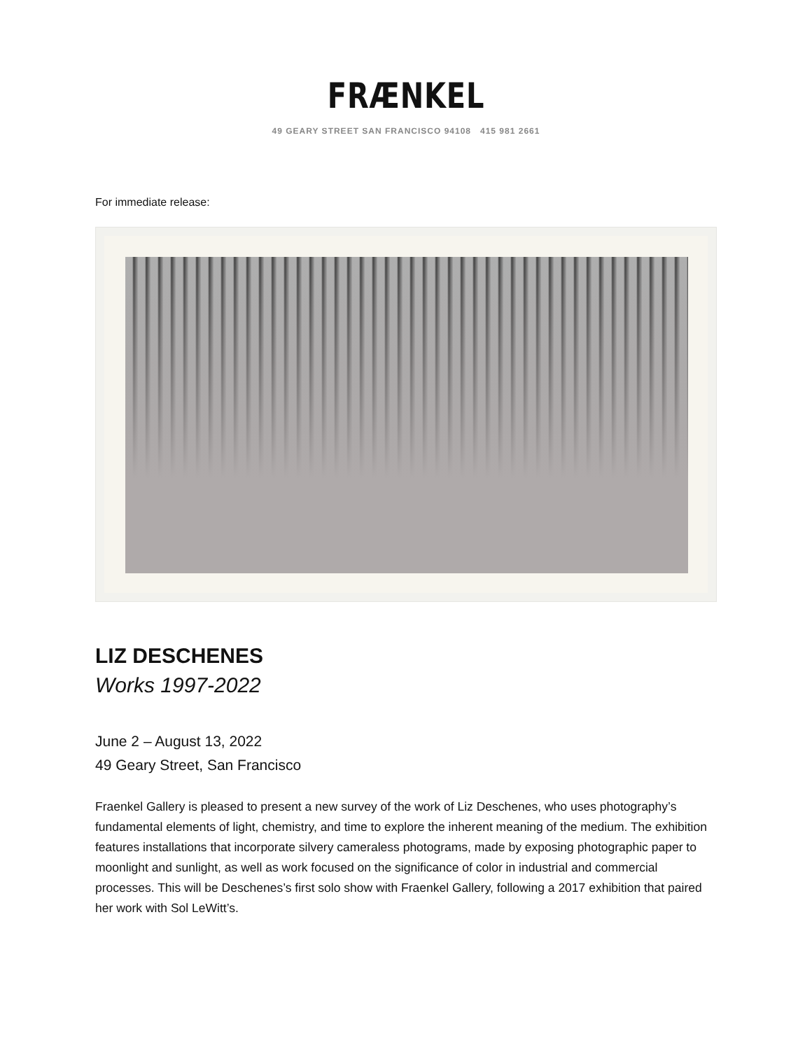FRÆNKEL
49 GEARY STREET SAN FRANCISCO 94108 415 981 2661
For immediate release:
LIZ DESCHENES
Works 1997-2022
June 2 – August 13, 2022
49 Geary Street, San Francisco
Fraenkel Gallery is pleased to present a new survey of the work of Liz Deschenes, who uses photography’s fundamental elements of light, chemistry, and time to explore the inherent meaning of the medium. The exhibition features installations that incorporate silvery cameraless photograms, made by exposing photographic paper to moonlight and sunlight, as well as work focused on the significance of color in industrial and commercial processes. This will be Deschenes’s first solo show with Fraenkel Gallery, following a 2017 exhibition that paired her work with Sol LeWitt’s.